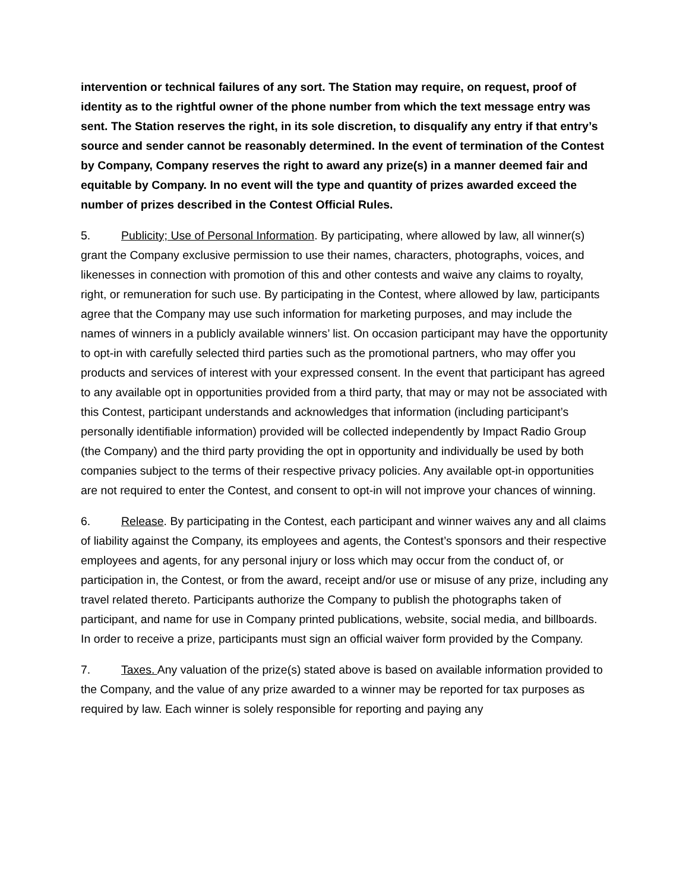intervention or technical failures of any sort. The Station may require, on request, proof of identity as to the rightful owner of the phone number from which the text message entry was sent. The Station reserves the right, in its sole discretion, to disqualify any entry if that entry’s source and sender cannot be reasonably determined. In the event of termination of the Contest by Company, Company reserves the right to award any prize(s) in a manner deemed fair and equitable by Company. In no event will the type and quantity of prizes awarded exceed the number of prizes described in the Contest Official Rules.
5. Publicity; Use of Personal Information. By participating, where allowed by law, all winner(s) grant the Company exclusive permission to use their names, characters, photographs, voices, and likenesses in connection with promotion of this and other contests and waive any claims to royalty, right, or remuneration for such use. By participating in the Contest, where allowed by law, participants agree that the Company may use such information for marketing purposes, and may include the names of winners in a publicly available winners’ list. On occasion participant may have the opportunity to opt-in with carefully selected third parties such as the promotional partners, who may offer you products and services of interest with your expressed consent. In the event that participant has agreed to any available opt in opportunities provided from a third party, that may or may not be associated with this Contest, participant understands and acknowledges that information (including participant’s personally identifiable information) provided will be collected independently by Impact Radio Group (the Company) and the third party providing the opt in opportunity and individually be used by both companies subject to the terms of their respective privacy policies. Any available opt-in opportunities are not required to enter the Contest, and consent to opt-in will not improve your chances of winning.
6. Release. By participating in the Contest, each participant and winner waives any and all claims of liability against the Company, its employees and agents, the Contest’s sponsors and their respective employees and agents, for any personal injury or loss which may occur from the conduct of, or participation in, the Contest, or from the award, receipt and/or use or misuse of any prize, including any travel related thereto. Participants authorize the Company to publish the photographs taken of participant, and name for use in Company printed publications, website, social media, and billboards. In order to receive a prize, participants must sign an official waiver form provided by the Company.
7. Taxes. Any valuation of the prize(s) stated above is based on available information provided to the Company, and the value of any prize awarded to a winner may be reported for tax purposes as required by law. Each winner is solely responsible for reporting and paying any